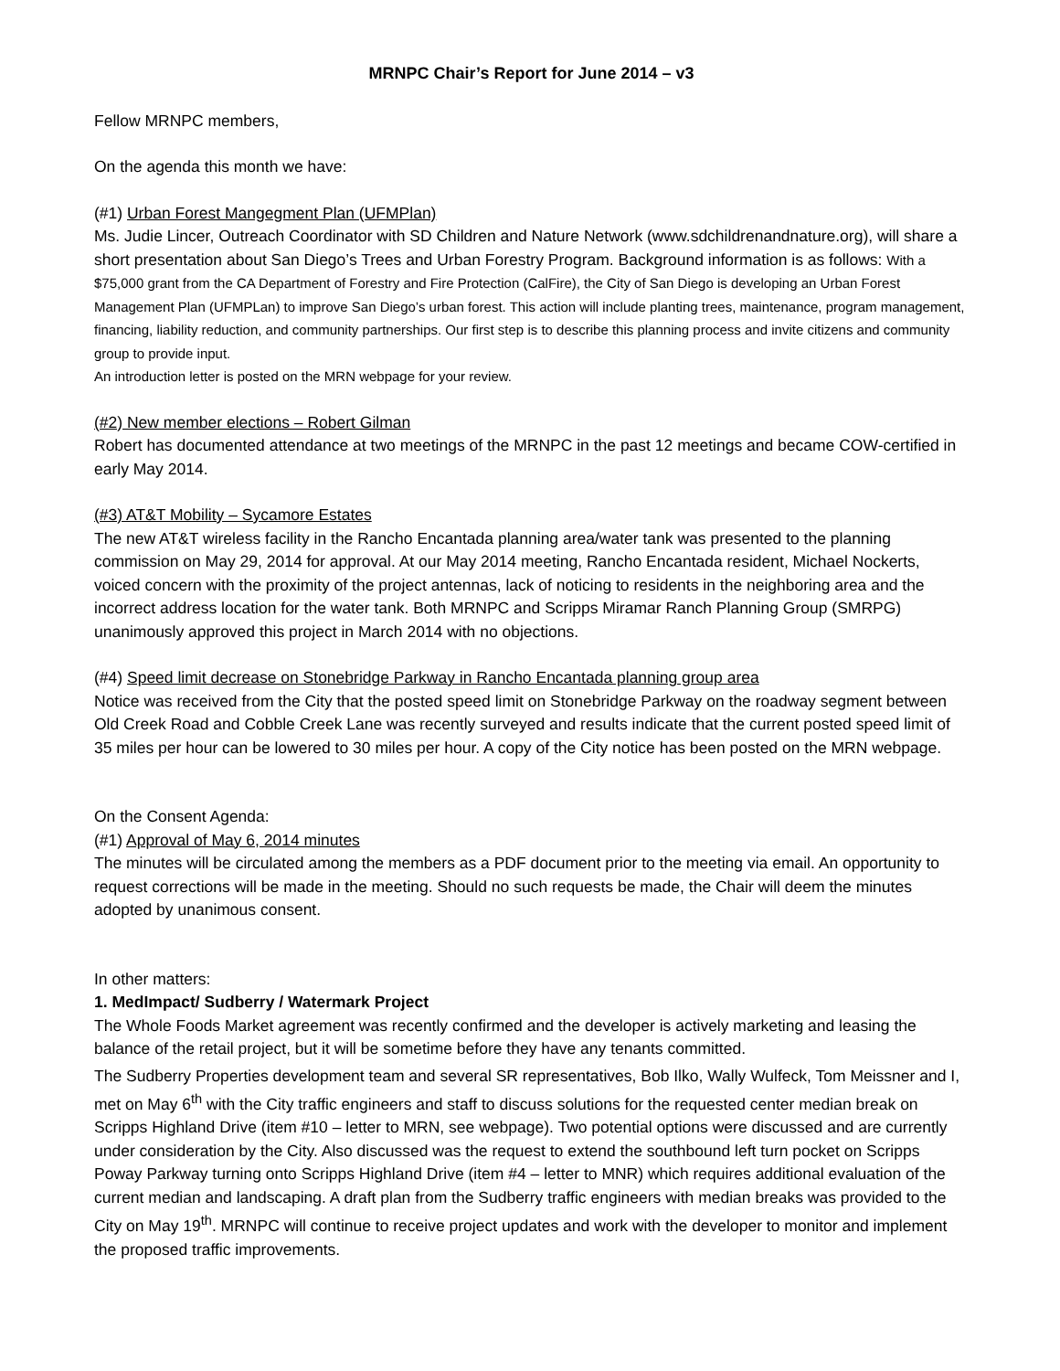MRNPC Chair’s Report for June 2014 – v3
Fellow MRNPC members,
On the agenda this month we have:
(#1) Urban Forest Mangegment Plan (UFMPlan)
Ms. Judie Lincer, Outreach Coordinator with SD Children and Nature Network (www.sdchildrenandnature.org), will share a short presentation about San Diego’s Trees and Urban Forestry Program. Background information is as follows: With a $75,000 grant from the CA Department of Forestry and Fire Protection (CalFire), the City of San Diego is developing an Urban Forest Management Plan (UFMPLan) to improve San Diego’s urban forest. This action will include planting trees, maintenance, program management, financing, liability reduction, and community partnerships. Our first step is to describe this planning process and invite citizens and community group to provide input.
An introduction letter is posted on the MRN webpage for your review.
(#2) New member elections – Robert Gilman
Robert has documented attendance at two meetings of the MRNPC in the past 12 meetings and became COW-certified in early May 2014.
(#3) AT&T Mobility – Sycamore Estates
The new AT&T wireless facility in the Rancho Encantada planning area/water tank was presented to the planning commission on May 29, 2014 for approval. At our May 2014 meeting, Rancho Encantada resident, Michael Nockerts, voiced concern with the proximity of the project antennas, lack of noticing to residents in the neighboring area and the incorrect address location for the water tank. Both MRNPC and Scripps Miramar Ranch Planning Group (SMRPG) unanimously approved this project in March 2014 with no objections.
(#4) Speed limit decrease on Stonebridge Parkway in Rancho Encantada planning group area
Notice was received from the City that the posted speed limit on Stonebridge Parkway on the roadway segment between Old Creek Road and Cobble Creek Lane was recently surveyed and results indicate that the current posted speed limit of 35 miles per hour can be lowered to 30 miles per hour. A copy of the City notice has been posted on the MRN webpage.
On the Consent Agenda:
(#1) Approval of May 6, 2014 minutes
The minutes will be circulated among the members as a PDF document prior to the meeting via email. An opportunity to request corrections will be made in the meeting. Should no such requests be made, the Chair will deem the minutes adopted by unanimous consent.
In other matters:
1. MedImpact/ Sudberry / Watermark Project
The Whole Foods Market agreement was recently confirmed and the developer is actively marketing and leasing the balance of the retail project, but it will be sometime before they have any tenants committed.
The Sudberry Properties development team and several SR representatives, Bob Ilko, Wally Wulfeck, Tom Meissner and I, met on May 6<sup>th</sup> with the City traffic engineers and staff to discuss solutions for the requested center median break on Scripps Highland Drive (item #10 – letter to MRN, see webpage). Two potential options were discussed and are currently under consideration by the City. Also discussed was the request to extend the southbound left turn pocket on Scripps Poway Parkway turning onto Scripps Highland Drive (item #4 – letter to MNR) which requires additional evaluation of the current median and landscaping. A draft plan from the Sudberry traffic engineers with median breaks was provided to the City on May 19<sup>th</sup>. MRNPC will continue to receive project updates and work with the developer to monitor and implement the proposed traffic improvements.